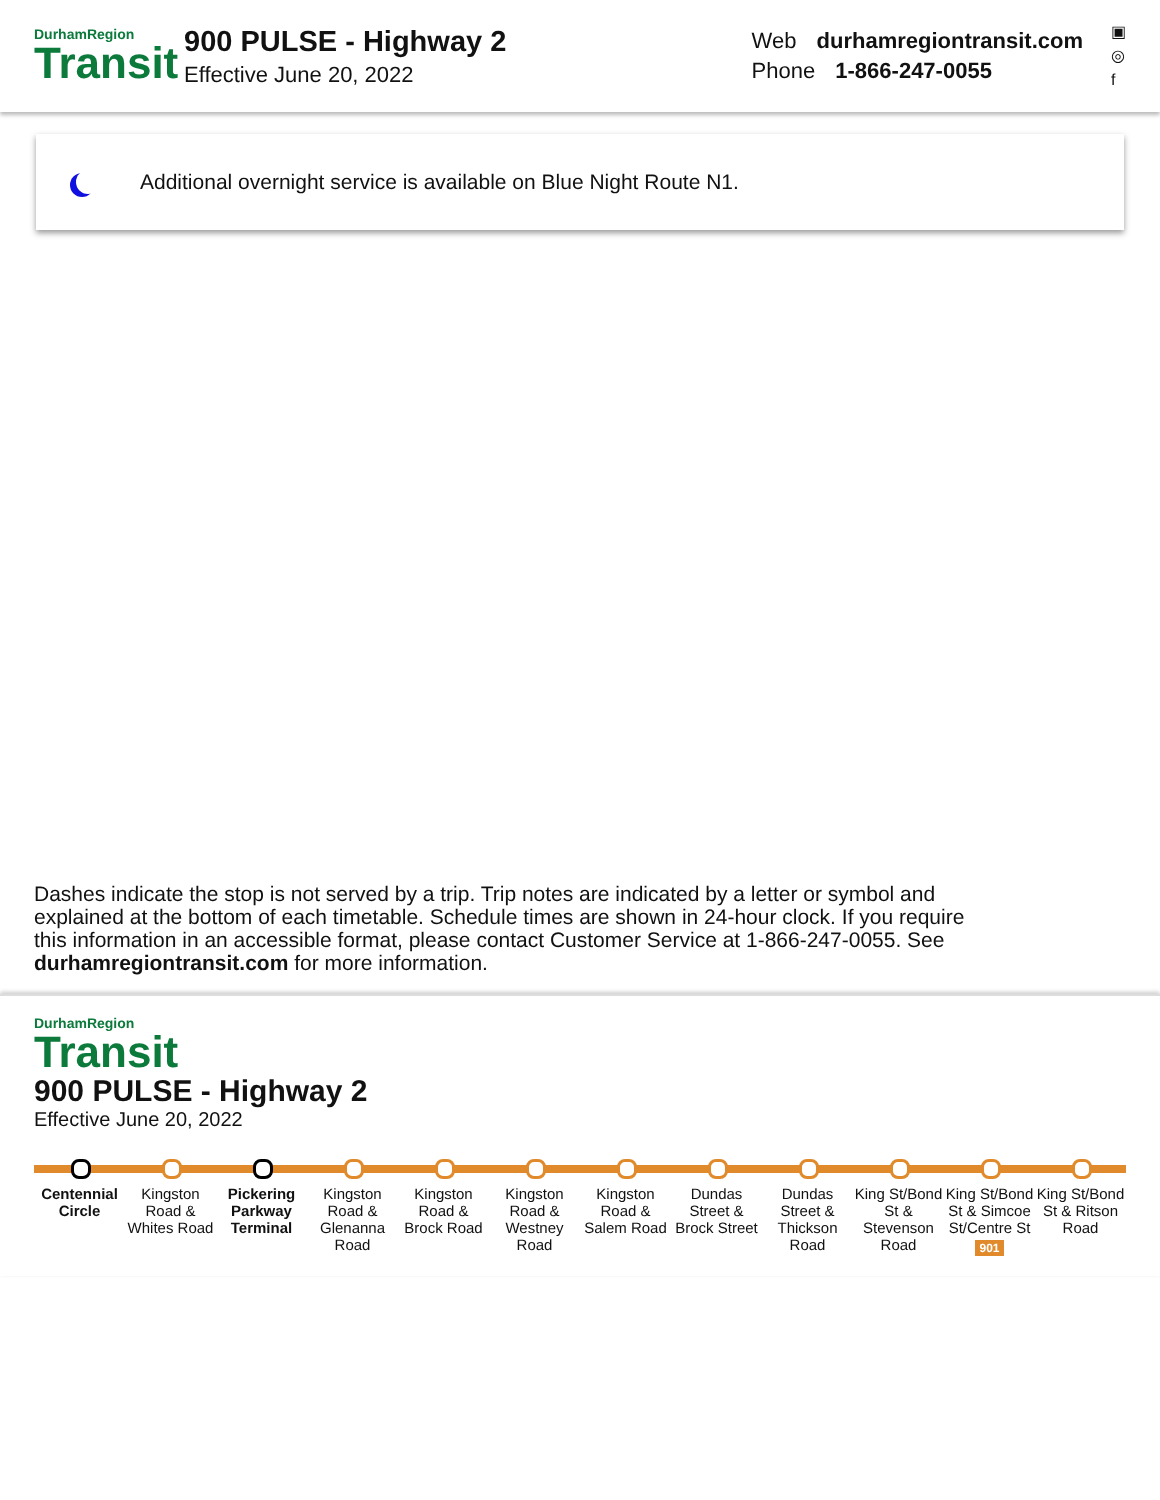DurhamRegion
Transit
900 PULSE - Highway 2
Effective June 20, 2022
Web durhamregiontransit.com
Phone 1-866-247-0055
▣
◎
f
Additional overnight service is available on Blue Night Route N1.
Dashes indicate the stop is not served by a trip. Trip notes are indicated by a letter or symbol and explained at the bottom of each timetable. Schedule times are shown in 24-hour clock. If you require this information in an accessible format, please contact Customer Service at 1-866-247-0055. See durhamregiontransit.com for more information.
DurhamRegion
Transit
900 PULSE - Highway 2
Effective June 20, 2022
Centennial Circle Kingston Road & Whites Road Pickering Parkway Terminal Kingston Road & Glenanna Road Kingston Road & Brock Road Kingston Road & Westney Road Kingston Road & Salem Road Dundas Street & Brock Street Dundas Street & Thickson Road King St/Bond St & Stevenson Road
King St/Bond St & Simcoe St/Centre St
901
King St/Bond St & Ritson Road